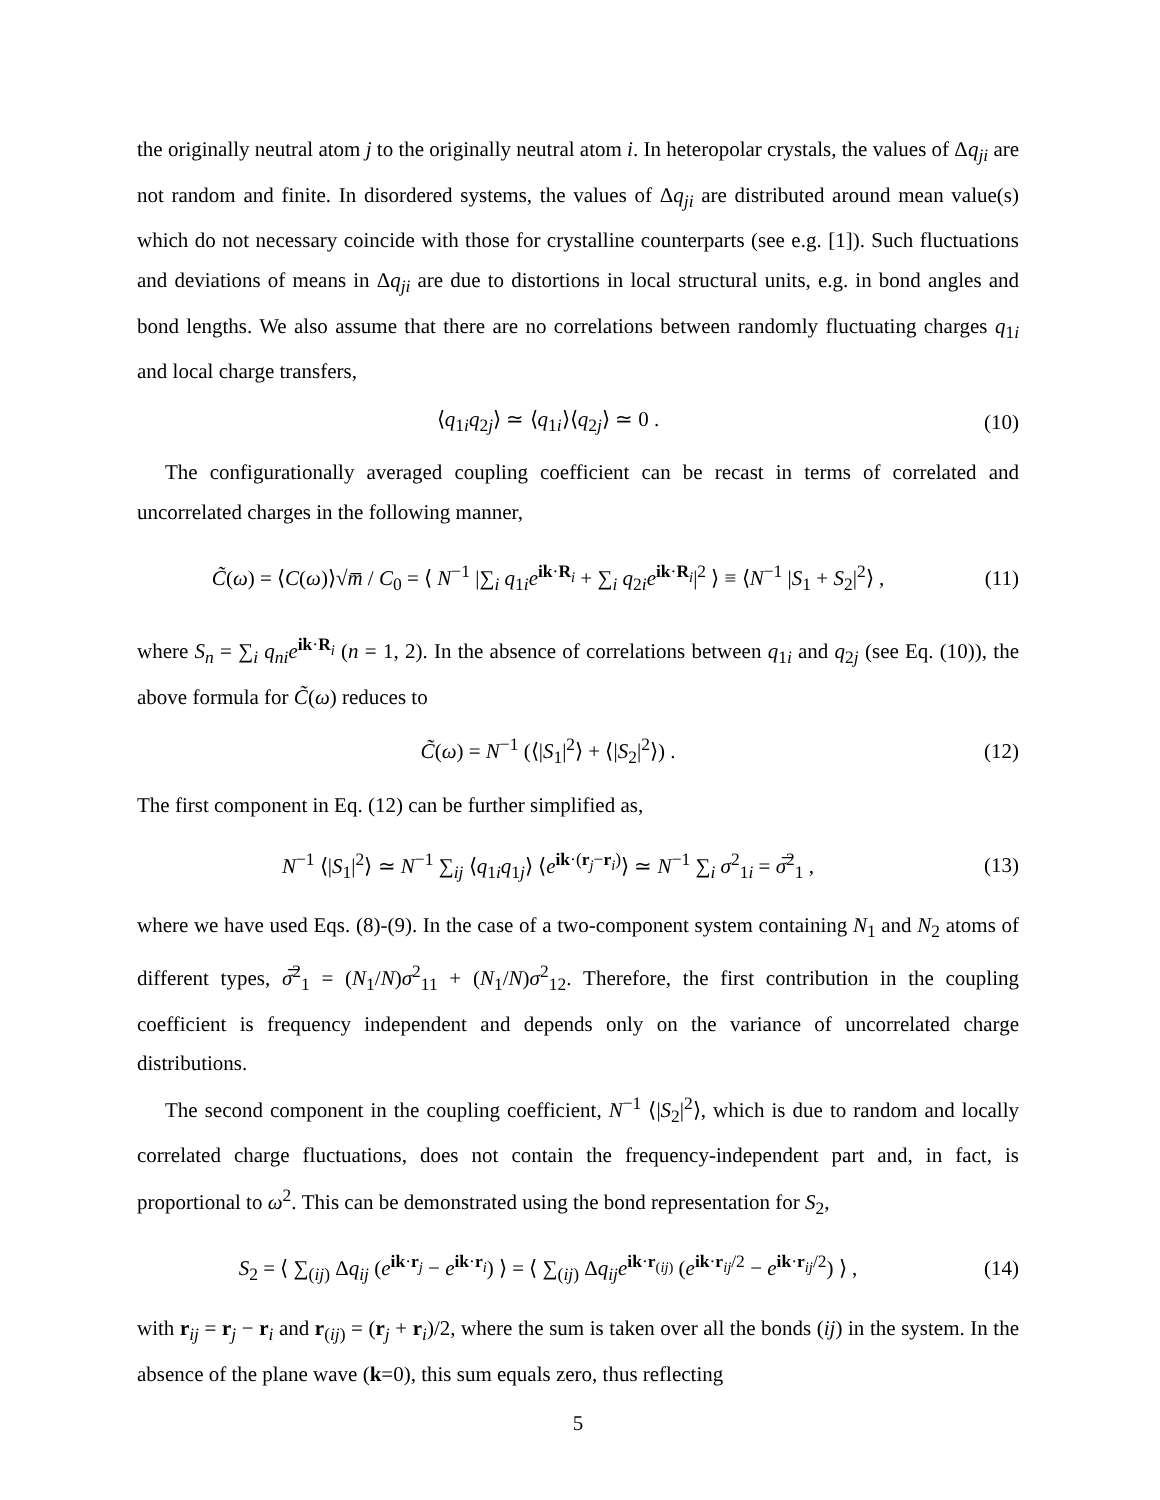the originally neutral atom j to the originally neutral atom i. In heteropolar crystals, the values of Δq<sub>ji</sub> are not random and finite. In disordered systems, the values of Δq<sub>ji</sub> are distributed around mean value(s) which do not necessary coincide with those for crystalline counterparts (see e.g. [1]). Such fluctuations and deviations of means in Δq<sub>ji</sub> are due to distortions in local structural units, e.g. in bond angles and bond lengths. We also assume that there are no correlations between randomly fluctuating charges q<sub>1i</sub> and local charge transfers,
⟨q<sub>1i</sub>q<sub>2j</sub>⟩ ≃ ⟨q<sub>1i</sub>⟩⟨q<sub>2j</sub>⟩ ≃ 0 . (10)
The configurationally averaged coupling coefficient can be recast in terms of correlated and uncorrelated charges in the following manner,
C̃(ω) = ⟨C(ω)⟩√m̅ / C<sub>0</sub> = ⟨ N<sup>−1</sup> |∑<sub>i</sub> q<sub>1i</sub>e<sup>ik·R<sub>i</sub></sup> + ∑<sub>i</sub> q<sub>2i</sub>e<sup>ik·R<sub>i</sub></sup>|<sup>2</sup> ⟩ ≡ ⟨N<sup>−1</sup> |S<sub>1</sub> + S<sub>2</sub>|<sup>2</sup>⟩ , (11)
where S<sub>n</sub> = ∑<sub>i</sub> q<sub>ni</sub>e<sup>ik·R<sub>i</sub></sup> (n = 1, 2). In the absence of correlations between q<sub>1i</sub> and q<sub>2j</sub> (see Eq. (10)), the above formula for C̃(ω) reduces to
C̃(ω) = N<sup>−1</sup> (⟨|S<sub>1</sub>|<sup>2</sup>⟩ + ⟨|S<sub>2</sub>|<sup>2</sup>⟩) . (12)
The first component in Eq. (12) can be further simplified as,
N<sup>−1</sup> ⟨|S<sub>1</sub>|<sup>2</sup>⟩ ≃ N<sup>−1</sup> ∑<sub>ij</sub> ⟨q<sub>1i</sub>q<sub>1j</sub>⟩ ⟨e<sup>ik·(r<sub>j</sub>−r<sub>i</sub>)</sup>⟩ ≃ N<sup>−1</sup> ∑<sub>i</sub> σ<sup>2</sup><sub>1i</sub> = σ̅<sup>2</sup><sub>1</sub> , (13)
where we have used Eqs. (8)-(9). In the case of a two-component system containing N<sub>1</sub> and N<sub>2</sub> atoms of different types, σ̅<sup>2</sup><sub>1</sub> = (N<sub>1</sub>/N)σ<sup>2</sup><sub>11</sub> + (N<sub>1</sub>/N)σ<sup>2</sup><sub>12</sub>. Therefore, the first contribution in the coupling coefficient is frequency independent and depends only on the variance of uncorrelated charge distributions.
The second component in the coupling coefficient, N<sup>−1</sup> ⟨|S<sub>2</sub>|<sup>2</sup>⟩, which is due to random and locally correlated charge fluctuations, does not contain the frequency-independent part and, in fact, is proportional to ω<sup>2</sup>. This can be demonstrated using the bond representation for S<sub>2</sub>,
S<sub>2</sub> = ⟨ ∑<sub>(ij)</sub> Δq<sub>ij</sub> (e<sup>ik·r<sub>j</sub></sup> − e<sup>ik·r<sub>i</sub></sup>) ⟩ = ⟨ ∑<sub>(ij)</sub> Δq<sub>ij</sub>e<sup>ik·r<sub>(ij)</sub></sup> (e<sup>ik·r<sub>ij</sub>/2</sup> − e<sup>ik·r<sub>ij</sub>/2</sup>) ⟩ , (14)
with r<sub>ij</sub> = r<sub>j</sub> − r<sub>i</sub> and r<sub>(ij)</sub> = (r<sub>j</sub> + r<sub>i</sub>)/2, where the sum is taken over all the bonds (ij) in the system. In the absence of the plane wave (k=0), this sum equals zero, thus reflecting
5